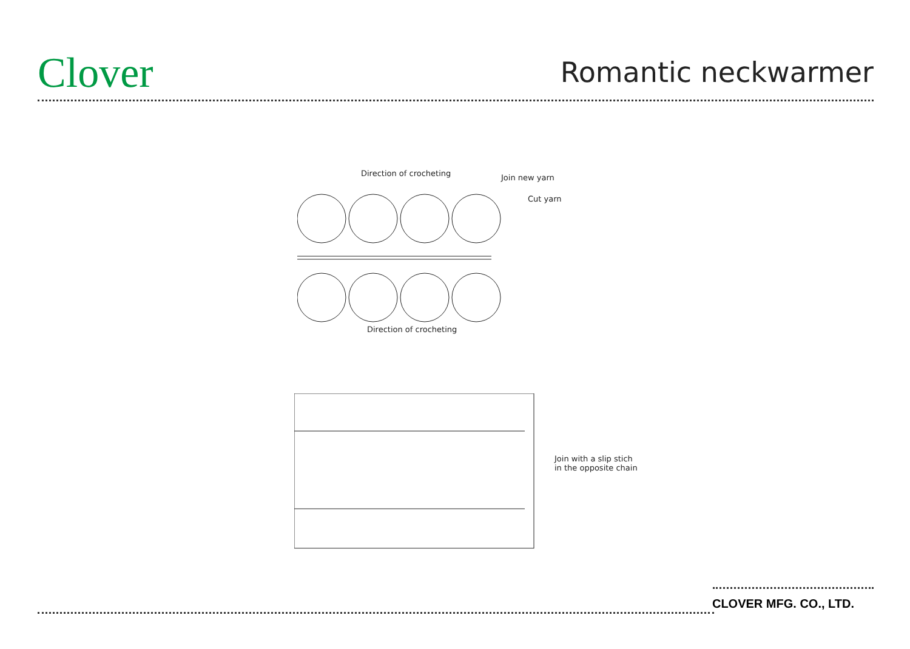Clover Romantic neckwarmer
Direction of crocheting Join new yarn
Cut yarn
Direction of crocheting
Join with a slip stich
in the opposite chain
CLOVER MFG. CO., LTD.